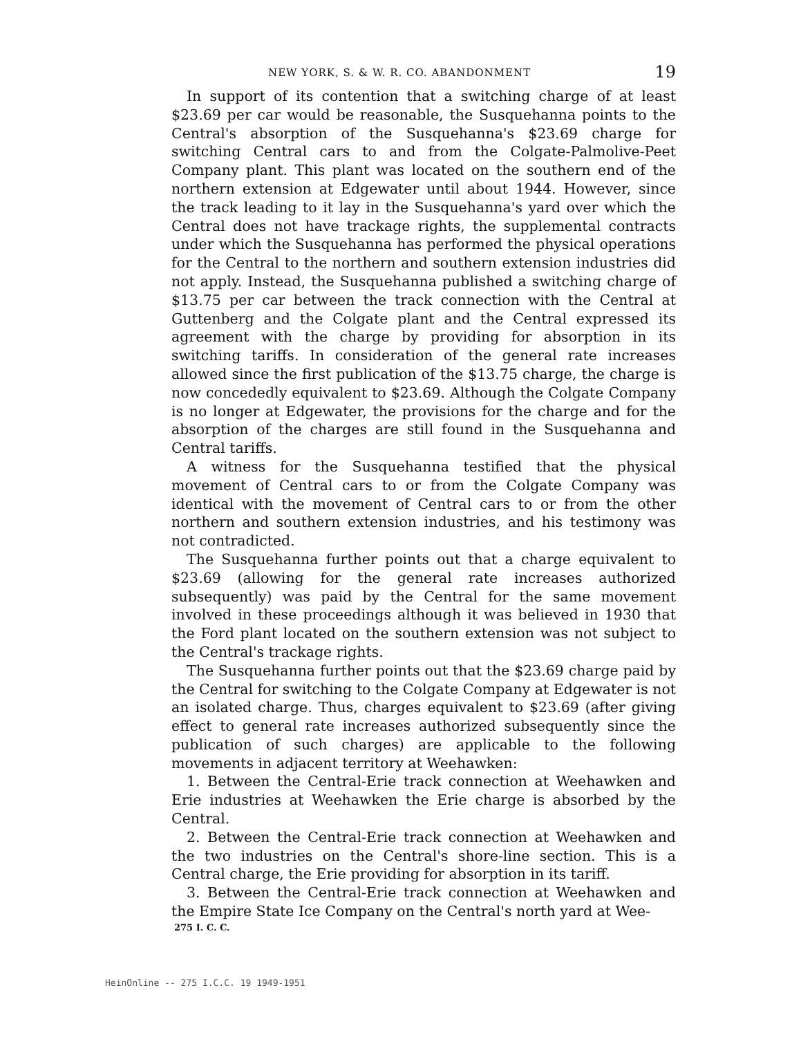NEW YORK, S. & W. R. CO. ABANDONMENT 19
In support of its contention that a switching charge of at least $23.69 per car would be reasonable, the Susquehanna points to the Central's absorption of the Susquehanna's $23.69 charge for switching Central cars to and from the Colgate-Palmolive-Peet Company plant. This plant was located on the southern end of the northern extension at Edgewater until about 1944. However, since the track leading to it lay in the Susquehanna's yard over which the Central does not have trackage rights, the supplemental contracts under which the Susquehanna has performed the physical operations for the Central to the northern and southern extension industries did not apply. Instead, the Susquehanna published a switching charge of $13.75 per car between the track connection with the Central at Guttenberg and the Colgate plant and the Central expressed its agreement with the charge by providing for absorption in its switching tariffs. In consideration of the general rate increases allowed since the first publication of the $13.75 charge, the charge is now concededly equivalent to $23.69. Although the Colgate Company is no longer at Edgewater, the provisions for the charge and for the absorption of the charges are still found in the Susquehanna and Central tariffs.
A witness for the Susquehanna testified that the physical movement of Central cars to or from the Colgate Company was identical with the movement of Central cars to or from the other northern and southern extension industries, and his testimony was not contradicted.
The Susquehanna further points out that a charge equivalent to $23.69 (allowing for the general rate increases authorized subsequently) was paid by the Central for the same movement involved in these proceedings although it was believed in 1930 that the Ford plant located on the southern extension was not subject to the Central's trackage rights.
The Susquehanna further points out that the $23.69 charge paid by the Central for switching to the Colgate Company at Edgewater is not an isolated charge. Thus, charges equivalent to $23.69 (after giving effect to general rate increases authorized subsequently since the publication of such charges) are applicable to the following movements in adjacent territory at Weehawken:
1. Between the Central-Erie track connection at Weehawken and Erie industries at Weehawken the Erie charge is absorbed by the Central.
2. Between the Central-Erie track connection at Weehawken and the two industries on the Central's shore-line section. This is a Central charge, the Erie providing for absorption in its tariff.
3. Between the Central-Erie track connection at Weehawken and the Empire State Ice Company on the Central's north yard at Wee-
275 I. C. C.
HeinOnline -- 275 I.C.C. 19 1949-1951